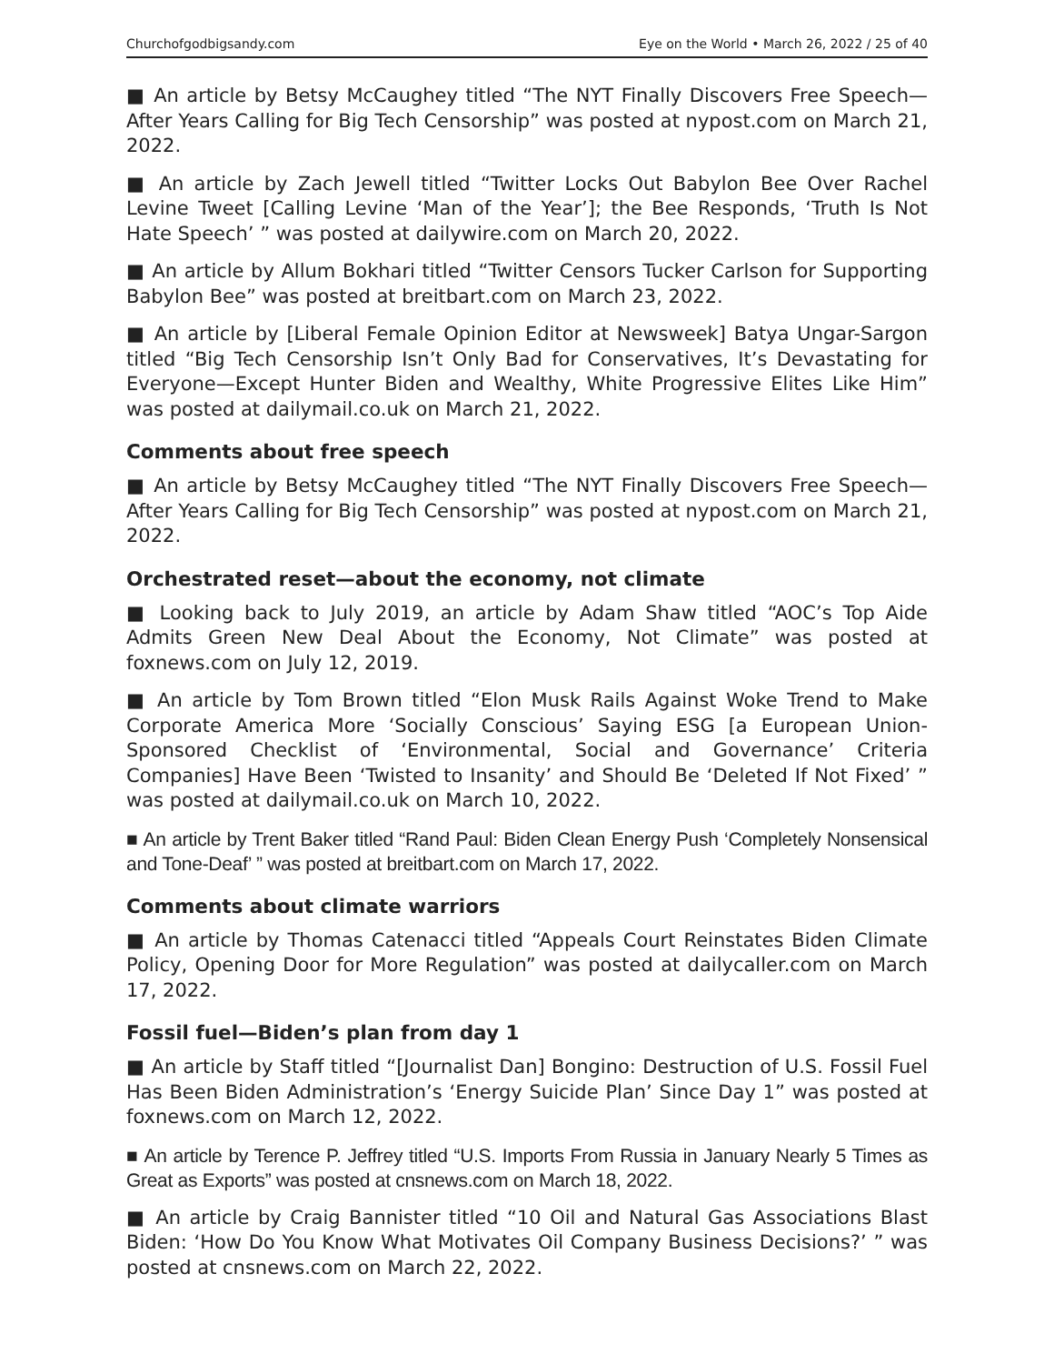Churchofgodbigsandy.com Eye on the World • March 26, 2022 / 25 of 40
■ An article by Betsy McCaughey titled “The NYT Finally Discovers Free Speech—After Years Calling for Big Tech Censorship” was posted at nypost.com on March 21, 2022.
■ An article by Zach Jewell titled “Twitter Locks Out Babylon Bee Over Rachel Levine Tweet [Calling Levine ‘Man of the Year’]; the Bee Responds, ‘Truth Is Not Hate Speech’ ” was posted at dailywire.com on March 20, 2022.
■ An article by Allum Bokhari titled “Twitter Censors Tucker Carlson for Supporting Babylon Bee” was posted at breitbart.com on March 23, 2022.
■ An article by [Liberal Female Opinion Editor at Newsweek] Batya Ungar-Sargon titled “Big Tech Censorship Isn’t Only Bad for Conservatives, It’s Devastating for Everyone—Except Hunter Biden and Wealthy, White Progressive Elites Like Him” was posted at dailymail.co.uk on March 21, 2022.
Comments about free speech
■ An article by Betsy McCaughey titled “The NYT Finally Discovers Free Speech—After Years Calling for Big Tech Censorship” was posted at nypost.com on March 21, 2022.
Orchestrated reset—about the economy, not climate
■ Looking back to July 2019, an article by Adam Shaw titled “AOC’s Top Aide Admits Green New Deal About the Economy, Not Climate” was posted at foxnews.com on July 12, 2019.
■ An article by Tom Brown titled “Elon Musk Rails Against Woke Trend to Make Corporate America More ‘Socially Conscious’ Saying ESG [a European Union-Sponsored Checklist of ‘Environmental, Social and Governance’ Criteria Companies] Have Been ‘Twisted to Insanity’ and Should Be ‘Deleted If Not Fixed’ ” was posted at dailymail.co.uk on March 10, 2022.
■ An article by Trent Baker titled “Rand Paul: Biden Clean Energy Push ‘Completely Nonsensical and Tone-Deaf’ ” was posted at breitbart.com on March 17, 2022.
Comments about climate warriors
■ An article by Thomas Catenacci titled “Appeals Court Reinstates Biden Climate Policy, Opening Door for More Regulation” was posted at dailycaller.com on March 17, 2022.
Fossil fuel—Biden’s plan from day 1
■ An article by Staff titled “[Journalist Dan] Bongino: Destruction of U.S. Fossil Fuel Has Been Biden Administration’s ‘Energy Suicide Plan’ Since Day 1” was posted at foxnews.com on March 12, 2022.
■ An article by Terence P. Jeffrey titled “U.S. Imports From Russia in January Nearly 5 Times as Great as Exports” was posted at cnsnews.com on March 18, 2022.
■ An article by Craig Bannister titled “10 Oil and Natural Gas Associations Blast Biden: ‘How Do You Know What Motivates Oil Company Business Decisions?’ ” was posted at cnsnews.com on March 22, 2022.